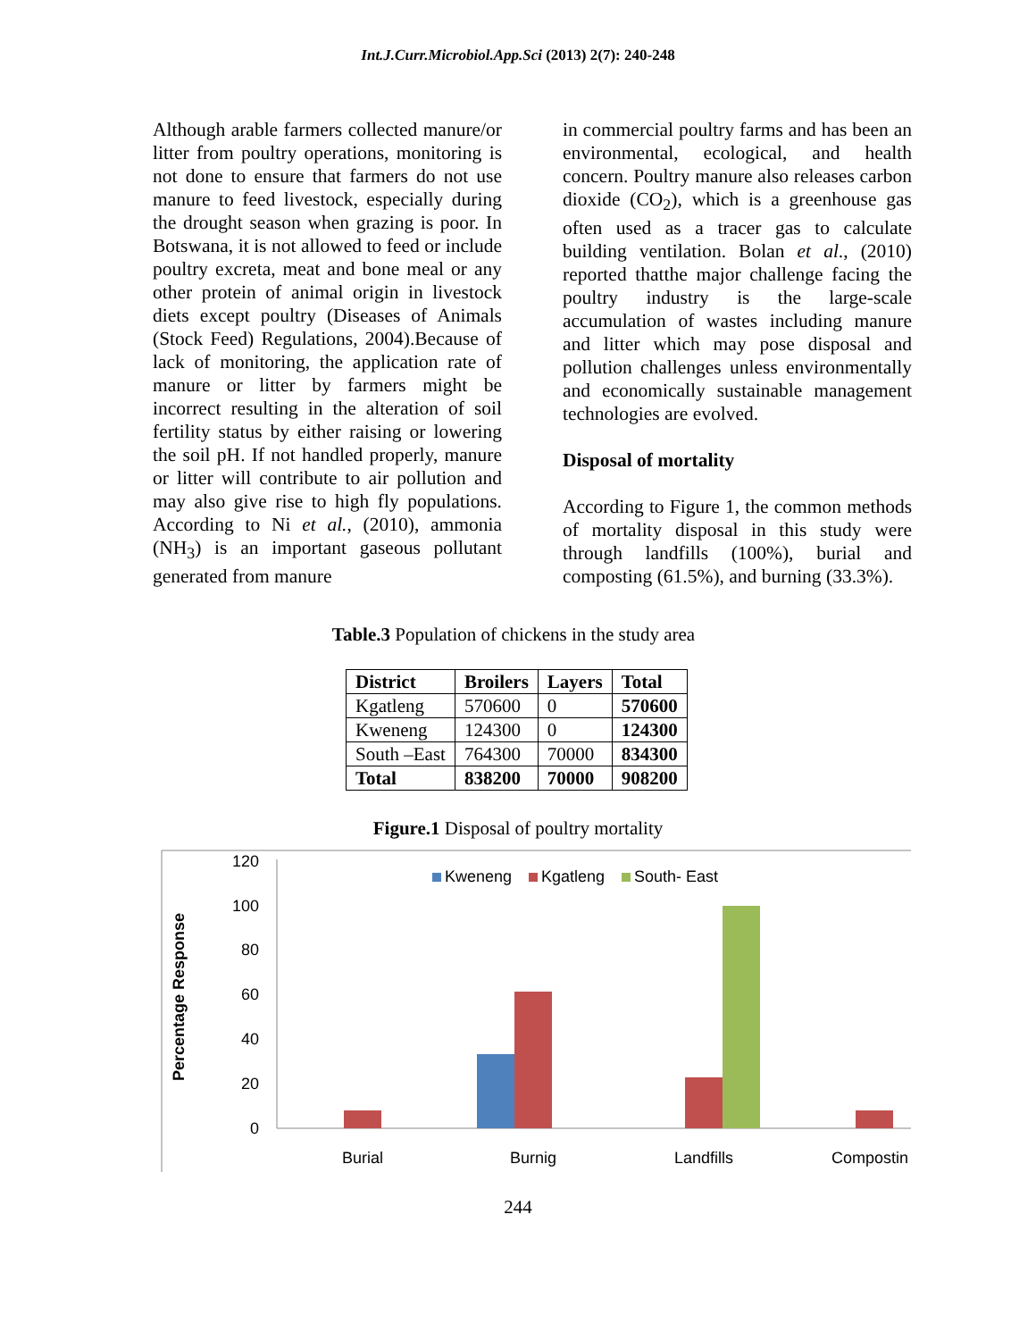Int.J.Curr.Microbiol.App.Sci (2013) 2(7): 240-248
Although arable farmers collected manure/or litter from poultry operations, monitoring is not done to ensure that farmers do not use manure to feed livestock, especially during the drought season when grazing is poor. In Botswana, it is not allowed to feed or include poultry excreta, meat and bone meal or any other protein of animal origin in livestock diets except poultry (Diseases of Animals (Stock Feed) Regulations, 2004).Because of lack of monitoring, the application rate of manure or litter by farmers might be incorrect resulting in the alteration of soil fertility status by either raising or lowering the soil pH. If not handled properly, manure or litter will contribute to air pollution and may also give rise to high fly populations. According to Ni et al., (2010), ammonia (NH<sub>3</sub>) is an important gaseous pollutant generated from manure
in commercial poultry farms and has been an environmental, ecological, and health concern. Poultry manure also releases carbon dioxide (CO<sub>2</sub>), which is a greenhouse gas often used as a tracer gas to calculate building ventilation. Bolan et al., (2010) reported thatthe major challenge facing the poultry industry is the large-scale accumulation of wastes including manure and litter which may pose disposal and pollution challenges unless environmentally and economically sustainable management technologies are evolved.
Disposal of mortality
According to Figure 1, the common methods of mortality disposal in this study were through landfills (100%), burial and composting (61.5%), and burning (33.3%).
Table.3 Population of chickens in the study area
| District | Broilers | Layers | Total |
| --- | --- | --- | --- |
| Kgatleng | 570600 | 0 | 570600 |
| Kweneng | 124300 | 0 | 124300 |
| South –East | 764300 | 70000 | 834300 |
| Total | 838200 | 70000 | 908200 |
Figure.1 Disposal of poultry mortality
120
100
80
60
40
20
0
Percentage Response
Kweneng
Kgatleng
South- East
Burial
Burnig
Landfills
Compostin
244